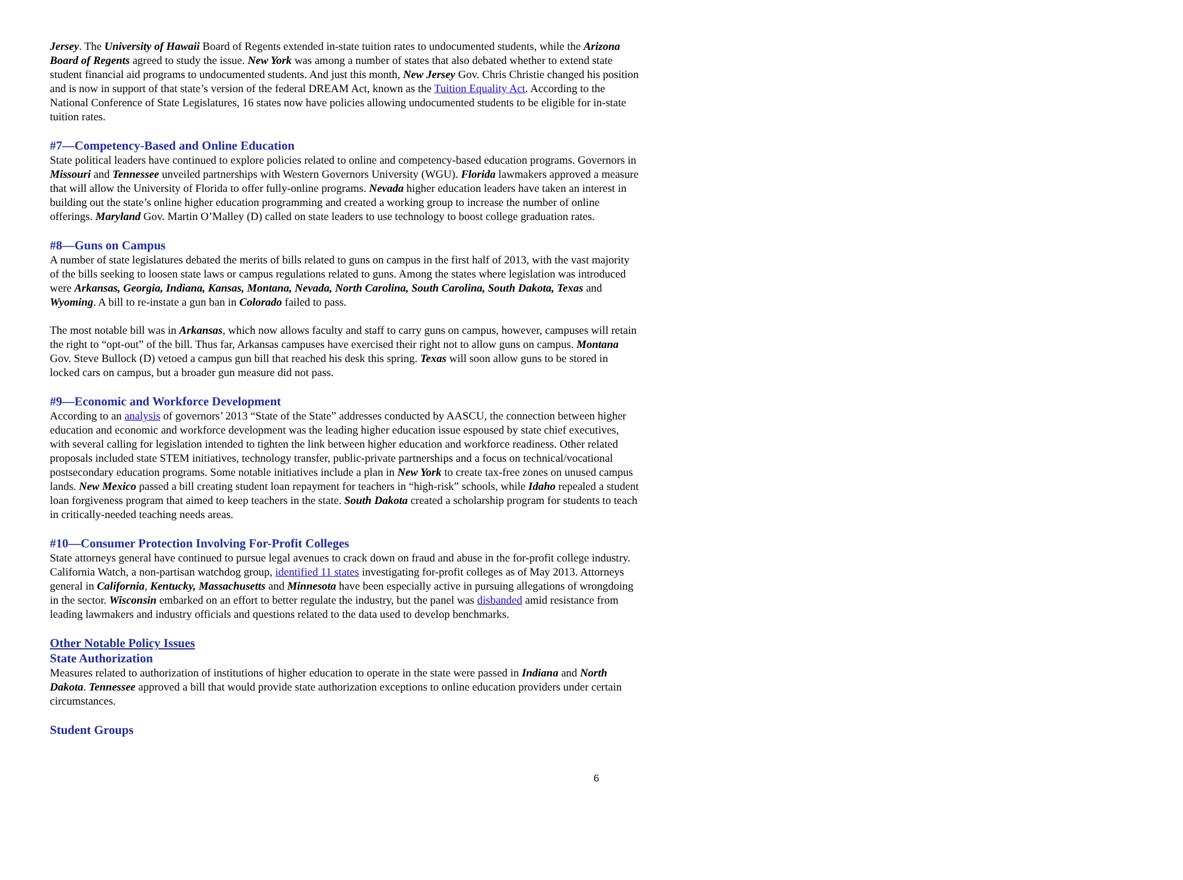Jersey. The University of Hawaii Board of Regents extended in-state tuition rates to undocumented students, while the Arizona Board of Regents agreed to study the issue. New York was among a number of states that also debated whether to extend state student financial aid programs to undocumented students. And just this month, New Jersey Gov. Chris Christie changed his position and is now in support of that state’s version of the federal DREAM Act, known as the Tuition Equality Act. According to the National Conference of State Legislatures, 16 states now have policies allowing undocumented students to be eligible for in-state tuition rates.
#7—Competency-Based and Online Education
State political leaders have continued to explore policies related to online and competency-based education programs. Governors in Missouri and Tennessee unveiled partnerships with Western Governors University (WGU). Florida lawmakers approved a measure that will allow the University of Florida to offer fully-online programs. Nevada higher education leaders have taken an interest in building out the state’s online higher education programming and created a working group to increase the number of online offerings. Maryland Gov. Martin O’Malley (D) called on state leaders to use technology to boost college graduation rates.
#8—Guns on Campus
A number of state legislatures debated the merits of bills related to guns on campus in the first half of 2013, with the vast majority of the bills seeking to loosen state laws or campus regulations related to guns. Among the states where legislation was introduced were Arkansas, Georgia, Indiana, Kansas, Montana, Nevada, North Carolina, South Carolina, South Dakota, Texas and Wyoming. A bill to re-instate a gun ban in Colorado failed to pass.
The most notable bill was in Arkansas, which now allows faculty and staff to carry guns on campus, however, campuses will retain the right to “opt-out” of the bill. Thus far, Arkansas campuses have exercised their right not to allow guns on campus. Montana Gov. Steve Bullock (D) vetoed a campus gun bill that reached his desk this spring. Texas will soon allow guns to be stored in locked cars on campus, but a broader gun measure did not pass.
#9—Economic and Workforce Development
According to an analysis of governors’ 2013 “State of the State” addresses conducted by AASCU, the connection between higher education and economic and workforce development was the leading higher education issue espoused by state chief executives, with several calling for legislation intended to tighten the link between higher education and workforce readiness. Other related proposals included state STEM initiatives, technology transfer, public-private partnerships and a focus on technical/vocational postsecondary education programs. Some notable initiatives include a plan in New York to create tax-free zones on unused campus lands. New Mexico passed a bill creating student loan repayment for teachers in “high-risk” schools, while Idaho repealed a student loan forgiveness program that aimed to keep teachers in the state. South Dakota created a scholarship program for students to teach in critically-needed teaching needs areas.
#10—Consumer Protection Involving For-Profit Colleges
State attorneys general have continued to pursue legal avenues to crack down on fraud and abuse in the for-profit college industry. California Watch, a non-partisan watchdog group, identified 11 states investigating for-profit colleges as of May 2013. Attorneys general in California, Kentucky, Massachusetts and Minnesota have been especially active in pursuing allegations of wrongdoing in the sector. Wisconsin embarked on an effort to better regulate the industry, but the panel was disbanded amid resistance from leading lawmakers and industry officials and questions related to the data used to develop benchmarks.
Other Notable Policy Issues
State Authorization
Measures related to authorization of institutions of higher education to operate in the state were passed in Indiana and North Dakota. Tennessee approved a bill that would provide state authorization exceptions to online education providers under certain circumstances.
Student Groups
6